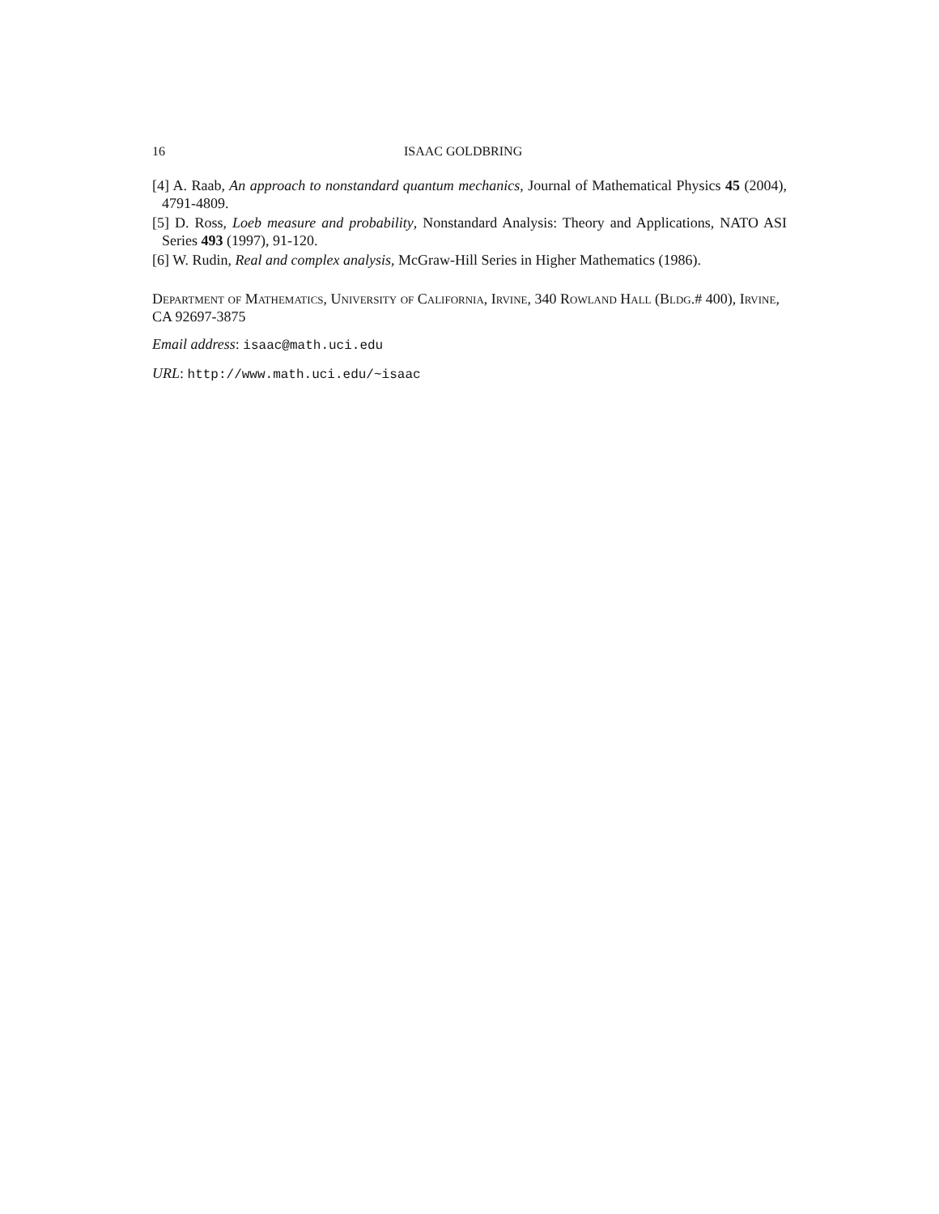16 ISAAC GOLDBRING
[4] A. Raab, An approach to nonstandard quantum mechanics, Journal of Mathematical Physics 45 (2004), 4791-4809.
[5] D. Ross, Loeb measure and probability, Nonstandard Analysis: Theory and Applications, NATO ASI Series 493 (1997), 91-120.
[6] W. Rudin, Real and complex analysis, McGraw-Hill Series in Higher Mathematics (1986).
Department of Mathematics, University of California, Irvine, 340 Rowland Hall (Bldg.# 400), Irvine, CA 92697-3875
Email address: isaac@math.uci.edu
URL: http://www.math.uci.edu/~isaac